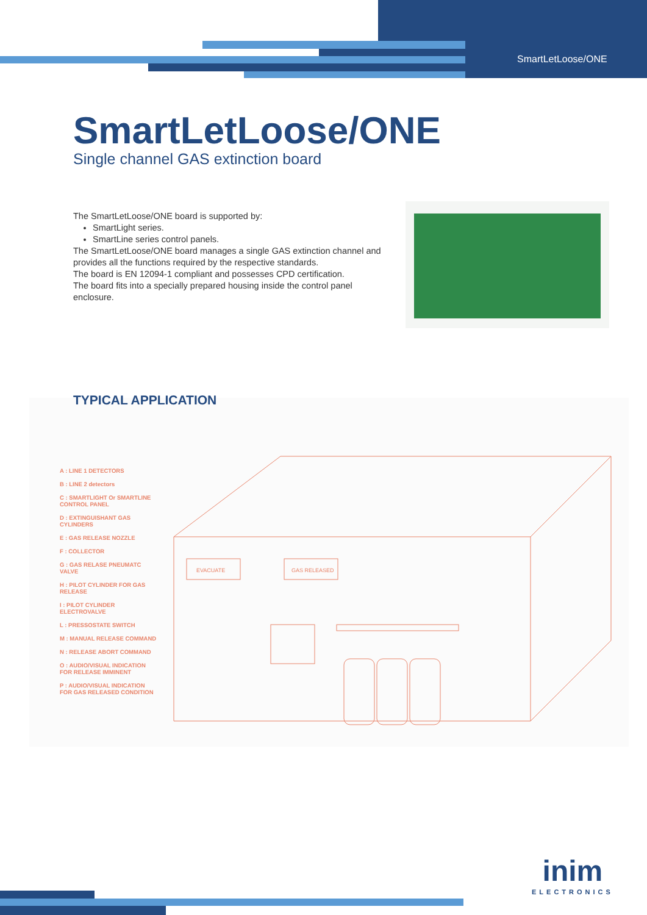SmartLetLoose/ONE
SmartLetLoose/ONE
Single channel GAS extinction board
The SmartLetLoose/ONE board is supported by:
SmartLight series.
SmartLine series control panels.
The SmartLetLoose/ONE board manages a single GAS extinction channel and provides all the functions required by the respective standards.
The board is EN 12094-1 compliant and possesses CPD certification.
The board fits into a specially prepared housing inside the control panel enclosure.
TYPICAL APPLICATION
A : LINE 1 DETECTORS
B : LINE 2 detectors
C : SMARTLIGHT Or SMARTLINE CONTROL PANEL
D : EXTINGUISHANT GAS CYLINDERS
E : GAS RELEASE NOZZLE
F : COLLECTOR
G : GAS RELASE PNEUMATC VALVE
H : PILOT CYLINDER FOR GAS RELEASE
I : PILOT CYLINDER ELECTROVALVE
L : PRESSOSTATE SWITCH
M : MANUAL RELEASE COMMAND
N : RELEASE ABORT COMMAND
O : AUDIO/VISUAL INDICATION FOR RELEASE IMMINENT
P : AUDIO/VISUAL INDICATION FOR GAS RELEASED CONDITION
EVACUATE
GAS RELEASED
inim
ELECTRONICS